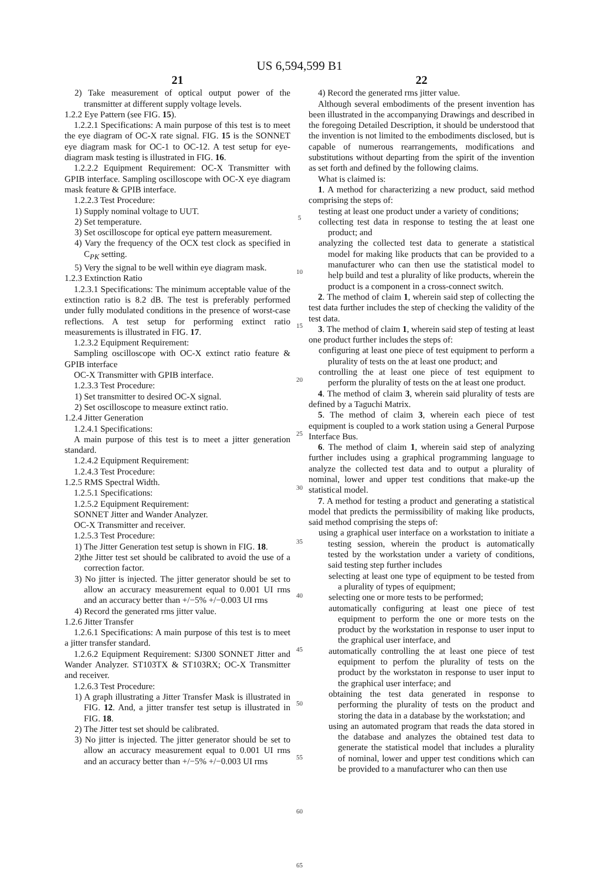US 6,594,599 B1
21
2) Take measurement of optical output power of the transmitter at different supply voltage levels.
1.2.2 Eye Pattern (see FIG. 15).
1.2.2.1 Specifications: A main purpose of this test is to meet the eye diagram of OC-X rate signal. FIG. 15 is the SONNET eye diagram mask for OC-1 to OC-12. A test setup for eye-diagram mask testing is illustrated in FIG. 16.
1.2.2.2 Equipment Requirement: OC-X Transmitter with GPIB interface. Sampling oscilloscope with OC-X eye diagram mask feature & GPIB interface.
1.2.2.3 Test Procedure:
1) Supply nominal voltage to UUT.
2) Set temperature.
3) Set oscilloscope for optical eye pattern measurement.
4) Vary the frequency of the OCX test clock as specified in C<sub>PK</sub> setting.
5) Very the signal to be well within eye diagram mask.
1.2.3 Extinction Ratio
1.2.3.1 Specifications: The minimum acceptable value of the extinction ratio is 8.2 dB. The test is preferably performed under fully modulated conditions in the presence of worst-case reflections. A test setup for performing extinct ratio measurements is illustrated in FIG. 17.
1.2.3.2 Equipment Requirement:
Sampling oscilloscope with OC-X extinct ratio feature & GPIB interface
OC-X Transmitter with GPIB interface.
1.2.3.3 Test Procedure:
1) Set transmitter to desired OC-X signal.
2) Set oscilloscope to measure extinct ratio.
1.2.4 Jitter Generation
1.2.4.1 Specifications:
A main purpose of this test is to meet a jitter generation standard.
1.2.4.2 Equipment Requirement:
1.2.4.3 Test Procedure:
1.2.5 RMS Spectral Width.
1.2.5.1 Specifications:
1.2.5.2 Equipment Requirement:
SONNET Jitter and Wander Analyzer.
OC-X Transmitter and receiver.
1.2.5.3 Test Procedure:
1) The Jitter Generation test setup is shown in FIG. 18.
2)the Jitter test set should be calibrated to avoid the use of a correction factor.
3) No jitter is injected. The jitter generator should be set to allow an accuracy measurement equal to 0.001 UI rms and an accuracy better than +/−5% +/−0.003 UI rms
4) Record the generated rms jitter value.
1.2.6 Jitter Transfer
1.2.6.1 Specifications: A main purpose of this test is to meet a jitter transfer standard.
1.2.6.2 Equipment Requirement: SJ300 SONNET Jitter and Wander Analyzer. ST103TX & ST103RX; OC-X Transmitter and receiver.
1.2.6.3 Test Procedure:
1) A graph illustrating a Jitter Transfer Mask is illustrated in FIG. 12. And, a jitter transfer test setup is illustrated in FIG. 18.
2) The Jitter test set should be calibrated.
3) No jitter is injected. The jitter generator should be set to allow an accuracy measurement equal to 0.001 UI rms and an accuracy better than +/−5% +/−0.003 UI rms
5
10
15
20
25
30
35
40
45
50
55
60
65
22
4) Record the generated rms jitter value.
Although several embodiments of the present invention has been illustrated in the accompanying Drawings and described in the foregoing Detailed Description, it should be understood that the invention is not limited to the embodiments disclosed, but is capable of numerous rearrangements, modifications and substitutions without departing from the spirit of the invention as set forth and defined by the following claims.
What is claimed is:
1. A method for characterizing a new product, said method comprising the steps of:
testing at least one product under a variety of conditions;
collecting test data in response to testing the at least one product; and
analyzing the collected test data to generate a statistical model for making like products that can be provided to a manufacturer who can then use the statistical model to help build and test a plurality of like products, wherein the product is a component in a cross-connect switch.
2. The method of claim 1, wherein said step of collecting the test data further includes the step of checking the validity of the test data.
3. The method of claim 1, wherein said step of testing at least one product further includes the steps of:
configuring at least one piece of test equipment to perform a plurality of tests on the at least one product; and
controlling the at least one piece of test equipment to perform the plurality of tests on the at least one product.
4. The method of claim 3, wherein said plurality of tests are defined by a Taguchi Matrix.
5. The method of claim 3, wherein each piece of test equipment is coupled to a work station using a General Purpose Interface Bus.
6. The method of claim 1, wherein said step of analyzing further includes using a graphical programming language to analyze the collected test data and to output a plurality of nominal, lower and upper test conditions that make-up the statistical model.
7. A method for testing a product and generating a statistical model that predicts the permissibility of making like products, said method comprising the steps of:
using a graphical user interface on a workstation to initiate a testing session, wherein the product is automatically tested by the workstation under a variety of conditions, said testing step further includes
selecting at least one type of equipment to be tested from a plurality of types of equipment;
selecting one or more tests to be performed;
automatically configuring at least one piece of test equipment to perform the one or more tests on the product by the workstation in response to user input to the graphical user interface, and
automatically controlling the at least one piece of test equipment to perfom the plurality of tests on the product by the workstaton in response to user input to the graphical user interface; and
obtaining the test data generated in response to performing the plurality of tests on the product and storing the data in a database by the workstation; and
using an automated program that reads the data stored in the database and analyzes the obtained test data to generate the statistical model that includes a plurality of nominal, lower and upper test conditions which can be provided to a manufacturer who can then use